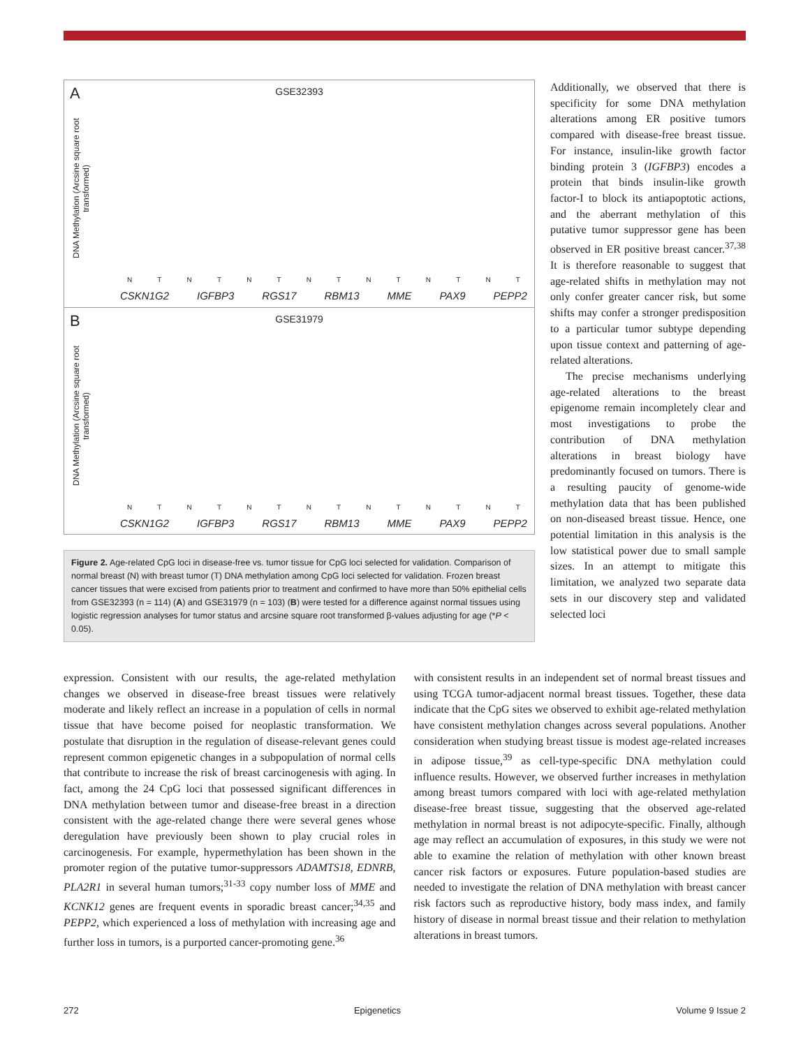A
GSE32393
DNA Methylation (Arcsine square root transformed)
NTNTNTNTNTNTNT
CSKN1G2 IGFBP3 RGS17 RBM13 MME PAX9 PEPP2
B
GSE31979
DNA Methylation (Arcsine square root transformed)
NTNTNTNTNTNTNT
CSKN1G2 IGFBP3 RGS17 RBM13 MME PAX9 PEPP2
Figure 2. Age-related CpG loci in disease-free vs. tumor tissue for CpG loci selected for validation. Comparison of normal breast (N) with breast tumor (T) DNA methylation among CpG loci selected for validation. Frozen breast cancer tissues that were excised from patients prior to treatment and confirmed to have more than 50% epithelial cells from GSE32393 (n = 114) (A) and GSE31979 (n = 103) (B) were tested for a difference against normal tissues using logistic regression analyses for tumor status and arcsine square root transformed β-values adjusting for age (*P < 0.05).
Additionally, we observed that there is specificity for some DNA methylation alterations among ER positive tumors compared with disease-free breast tissue. For instance, insulin-like growth factor binding protein 3 (IGFBP3) encodes a protein that binds insulin-like growth factor-I to block its antiapoptotic actions, and the aberrant methylation of this putative tumor suppressor gene has been observed in ER positive breast cancer.<sup>37,38</sup> It is therefore reasonable to suggest that age-related shifts in methylation may not only confer greater cancer risk, but some shifts may confer a stronger predisposition to a particular tumor subtype depending upon tissue context and patterning of age-related alterations.
The precise mechanisms underlying age-related alterations to the breast epigenome remain incompletely clear and most investigations to probe the contribution of DNA methylation alterations in breast biology have predominantly focused on tumors. There is a resulting paucity of genome-wide methylation data that has been published on non-diseased breast tissue. Hence, one potential limitation in this analysis is the low statistical power due to small sample sizes. In an attempt to mitigate this limitation, we analyzed two separate data sets in our discovery step and validated selected loci
expression. Consistent with our results, the age-related methylation changes we observed in disease-free breast tissues were relatively moderate and likely reflect an increase in a population of cells in normal tissue that have become poised for neoplastic transformation. We postulate that disruption in the regulation of disease-relevant genes could represent common epigenetic changes in a subpopulation of normal cells that contribute to increase the risk of breast carcinogenesis with aging. In fact, among the 24 CpG loci that possessed significant differences in DNA methylation between tumor and disease-free breast in a direction consistent with the age-related change there were several genes whose deregulation have previously been shown to play crucial roles in carcinogenesis. For example, hypermethylation has been shown in the promoter region of the putative tumor-suppressors ADAMTS18, EDNRB, PLA2R1 in several human tumors;<sup>31-33</sup> copy number loss of MME and KCNK12 genes are frequent events in sporadic breast cancer;<sup>34,35</sup> and PEPP2, which experienced a loss of methylation with increasing age and further loss in tumors, is a purported cancer-promoting gene.<sup>36</sup>
with consistent results in an independent set of normal breast tissues and using TCGA tumor-adjacent normal breast tissues. Together, these data indicate that the CpG sites we observed to exhibit age-related methylation have consistent methylation changes across several populations. Another consideration when studying breast tissue is modest age-related increases in adipose tissue,<sup>39</sup> as cell-type-specific DNA methylation could influence results. However, we observed further increases in methylation among breast tumors compared with loci with age-related methylation disease-free breast tissue, suggesting that the observed age-related methylation in normal breast is not adipocyte-specific. Finally, although age may reflect an accumulation of exposures, in this study we were not able to examine the relation of methylation with other known breast cancer risk factors or exposures. Future population-based studies are needed to investigate the relation of DNA methylation with breast cancer risk factors such as reproductive history, body mass index, and family history of disease in normal breast tissue and their relation to methylation alterations in breast tumors.
272 Epigenetics Volume 9 Issue 2